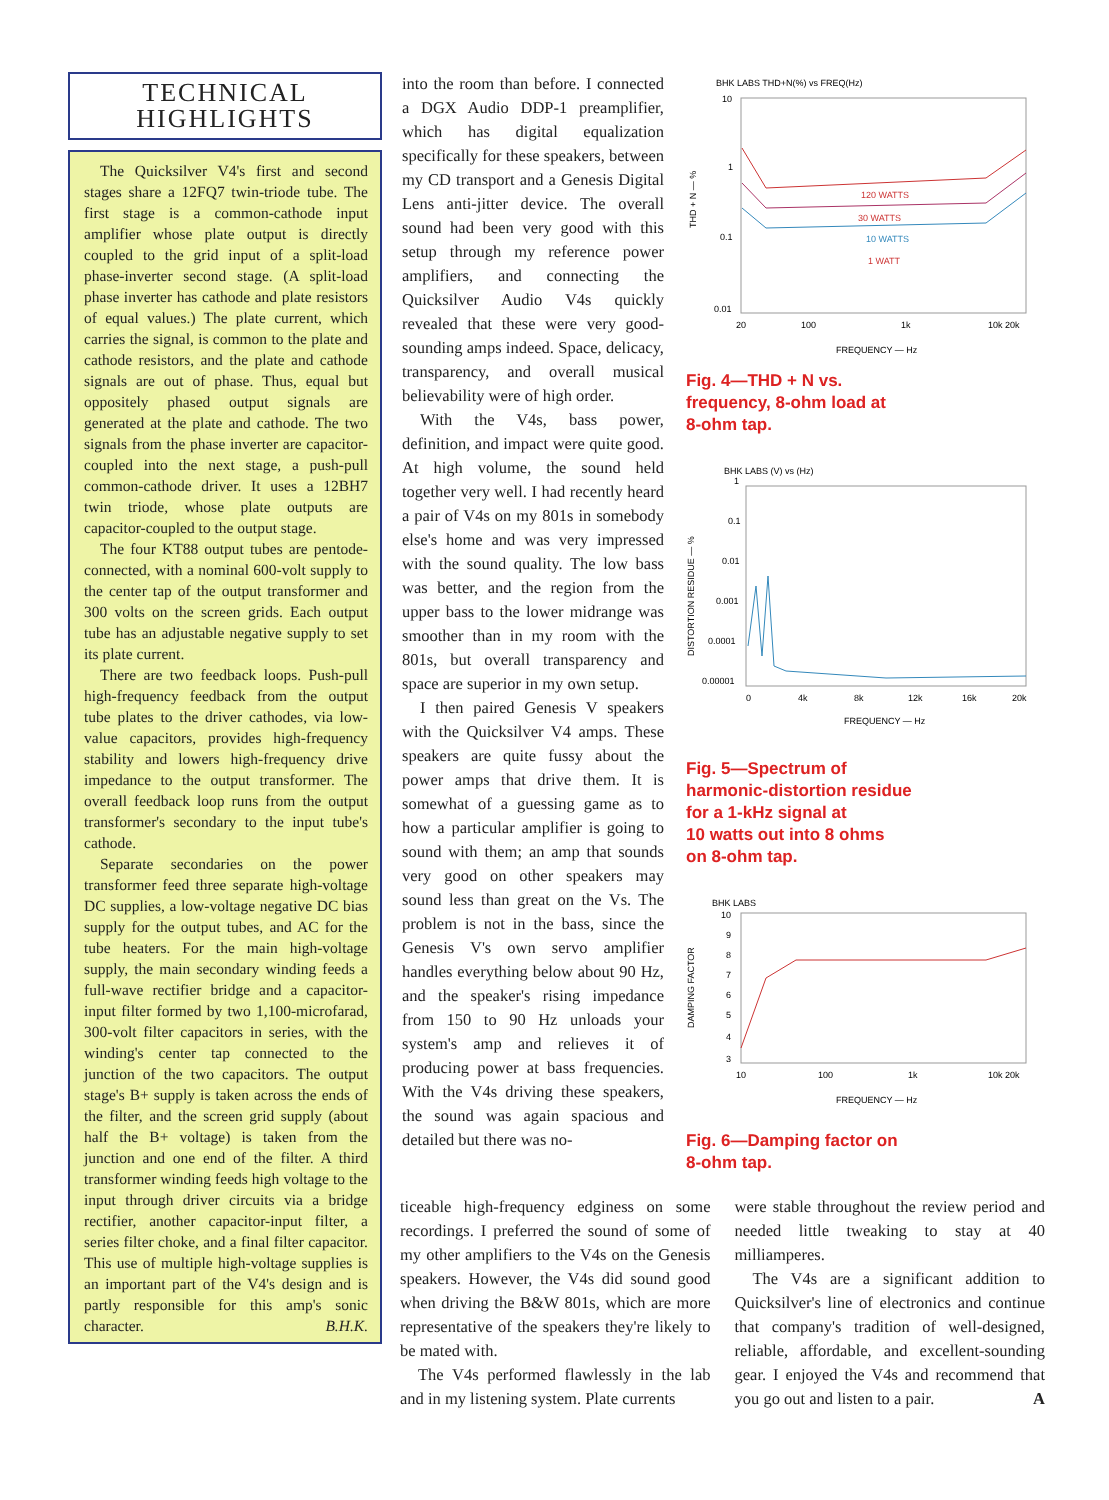TECHNICAL
HIGHLIGHTS
The Quicksilver V4's first and second stages share a 12FQ7 twin-triode tube. The first stage is a common-cathode input amplifier whose plate output is directly coupled to the grid input of a split-load phase-inverter second stage. (A split-load phase inverter has cathode and plate resistors of equal values.) The plate current, which carries the signal, is common to the plate and cathode resistors, and the plate and cathode signals are out of phase. Thus, equal but oppositely phased output signals are generated at the plate and cathode. The two signals from the phase inverter are capacitor-coupled into the next stage, a push-pull common-cathode driver. It uses a 12BH7 twin triode, whose plate outputs are capacitor-coupled to the output stage.
The four KT88 output tubes are pentode-connected, with a nominal 600-volt supply to the center tap of the output transformer and 300 volts on the screen grids. Each output tube has an adjustable negative supply to set its plate current.
There are two feedback loops. Push-pull high-frequency feedback from the output tube plates to the driver cathodes, via low-value capacitors, provides high-frequency stability and lowers high-frequency drive impedance to the output transformer. The overall feedback loop runs from the output transformer's secondary to the input tube's cathode.
Separate secondaries on the power transformer feed three separate high-voltage DC supplies, a low-voltage negative DC bias supply for the output tubes, and AC for the tube heaters. For the main high-voltage supply, the main secondary winding feeds a full-wave rectifier bridge and a capacitor-input filter formed by two 1,100-microfarad, 300-volt filter capacitors in series, with the winding's center tap connected to the junction of the two capacitors. The output stage's B+ supply is taken across the ends of the filter, and the screen grid supply (about half the B+ voltage) is taken from the junction and one end of the filter. A third transformer winding feeds high voltage to the input through driver circuits via a bridge rectifier, another capacitor-input filter, a series filter choke, and a final filter capacitor. This use of multiple high-voltage supplies is an important part of the V4's design and is partly responsible for this amp's sonic character. B.H.K.
into the room than before. I connected a DGX Audio DDP-1 preamplifier, which has digital equalization specifically for these speakers, between my CD transport and a Genesis Digital Lens anti-jitter device. The overall sound had been very good with this setup through my reference power amplifiers, and connecting the Quicksilver Audio V4s quickly revealed that these were very good-sounding amps indeed. Space, delicacy, transparency, and overall musical believability were of high order.
With the V4s, bass power, definition, and impact were quite good. At high volume, the sound held together very well. I had recently heard a pair of V4s on my 801s in somebody else's home and was very impressed with the sound quality. The low bass was better, and the region from the upper bass to the lower midrange was smoother than in my room with the 801s, but overall transparency and space are superior in my own setup.
I then paired Genesis V speakers with the Quicksilver V4 amps. These speakers are quite fussy about the power amps that drive them. It is somewhat of a guessing game as to how a particular amplifier is going to sound with them; an amp that sounds very good on other speakers may sound less than great on the Vs. The problem is not in the bass, since the Genesis V's own servo amplifier handles everything below about 90 Hz, and the speaker's rising impedance from 150 to 90 Hz unloads your system's amp and relieves it of producing power at bass frequencies. With the V4s driving these speakers, the sound was again spacious and detailed but there was no-
BHK LABS THD+N(%) vs FREQ(Hz)
10
1
0.1
0.01
120 WATTS
30 WATTS
10 WATTS
1 WATT
20
100
1k
10k 20k
FREQUENCY — Hz
THD + N — %
Fig. 4—THD + N vs.
frequency, 8-ohm load at
8-ohm tap.
BHK LABS (V) vs (Hz)
1
0.1
0.01
0.001
0.0001
0.00001
0
4k
8k
12k
16k
20k
FREQUENCY — Hz
DISTORTION RESIDUE — %
Fig. 5—Spectrum of
harmonic-distortion residue
for a 1-kHz signal at
10 watts out into 8 ohms
on 8-ohm tap.
BHK LABS
10
9
8
7
6
5
4
3
10
100
1k
10k 20k
FREQUENCY — Hz
DAMPING FACTOR
Fig. 6—Damping factor on
8-ohm tap.
ticeable high-frequency edginess on some recordings. I preferred the sound of some of my other amplifiers to the V4s on the Genesis speakers. However, the V4s did sound good when driving the B&W 801s, which are more representative of the speakers they're likely to be mated with.
The V4s performed flawlessly in the lab and in my listening system. Plate currents
were stable throughout the review period and needed little tweaking to stay at 40 milliamperes.
The V4s are a significant addition to Quicksilver's line of electronics and continue that company's tradition of well-designed, reliable, affordable, and excellent-sounding gear. I enjoyed the V4s and recommend that you go out and listen to a pair. A